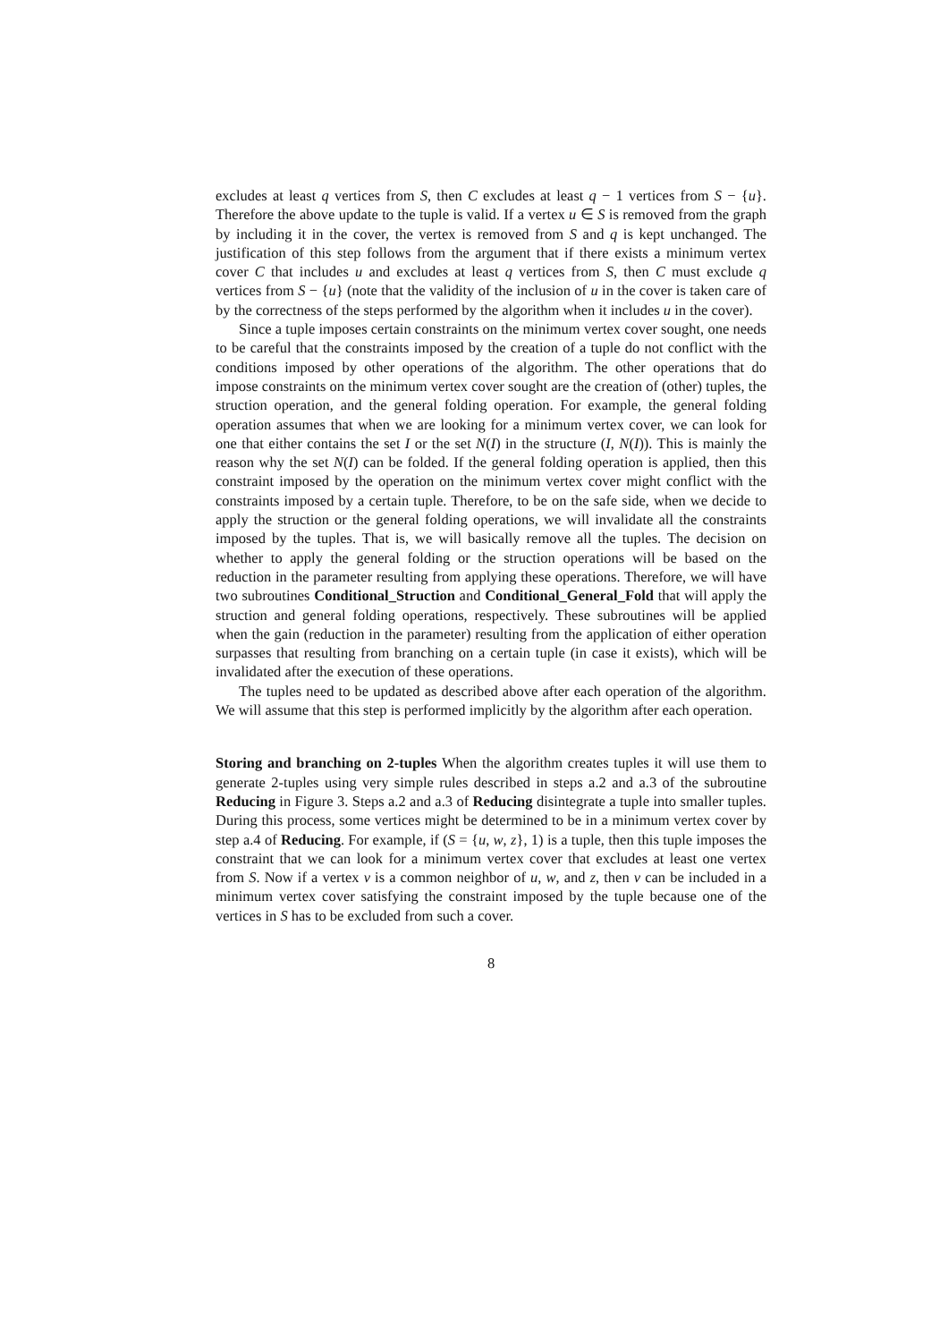excludes at least q vertices from S, then C excludes at least q − 1 vertices from S − {u}. Therefore the above update to the tuple is valid. If a vertex u ∈ S is removed from the graph by including it in the cover, the vertex is removed from S and q is kept unchanged. The justification of this step follows from the argument that if there exists a minimum vertex cover C that includes u and excludes at least q vertices from S, then C must exclude q vertices from S − {u} (note that the validity of the inclusion of u in the cover is taken care of by the correctness of the steps performed by the algorithm when it includes u in the cover).
Since a tuple imposes certain constraints on the minimum vertex cover sought, one needs to be careful that the constraints imposed by the creation of a tuple do not conflict with the conditions imposed by other operations of the algorithm. The other operations that do impose constraints on the minimum vertex cover sought are the creation of (other) tuples, the struction operation, and the general folding operation. For example, the general folding operation assumes that when we are looking for a minimum vertex cover, we can look for one that either contains the set I or the set N(I) in the structure (I, N(I)). This is mainly the reason why the set N(I) can be folded. If the general folding operation is applied, then this constraint imposed by the operation on the minimum vertex cover might conflict with the constraints imposed by a certain tuple. Therefore, to be on the safe side, when we decide to apply the struction or the general folding operations, we will invalidate all the constraints imposed by the tuples. That is, we will basically remove all the tuples. The decision on whether to apply the general folding or the struction operations will be based on the reduction in the parameter resulting from applying these operations. Therefore, we will have two subroutines Conditional_Struction and Conditional_General_Fold that will apply the struction and general folding operations, respectively. These subroutines will be applied when the gain (reduction in the parameter) resulting from the application of either operation surpasses that resulting from branching on a certain tuple (in case it exists), which will be invalidated after the execution of these operations.
The tuples need to be updated as described above after each operation of the algorithm. We will assume that this step is performed implicitly by the algorithm after each operation.
Storing and branching on 2-tuples When the algorithm creates tuples it will use them to generate 2-tuples using very simple rules described in steps a.2 and a.3 of the subroutine Reducing in Figure 3. Steps a.2 and a.3 of Reducing disintegrate a tuple into smaller tuples. During this process, some vertices might be determined to be in a minimum vertex cover by step a.4 of Reducing. For example, if (S = {u, w, z}, 1) is a tuple, then this tuple imposes the constraint that we can look for a minimum vertex cover that excludes at least one vertex from S. Now if a vertex v is a common neighbor of u, w, and z, then v can be included in a minimum vertex cover satisfying the constraint imposed by the tuple because one of the vertices in S has to be excluded from such a cover.
8